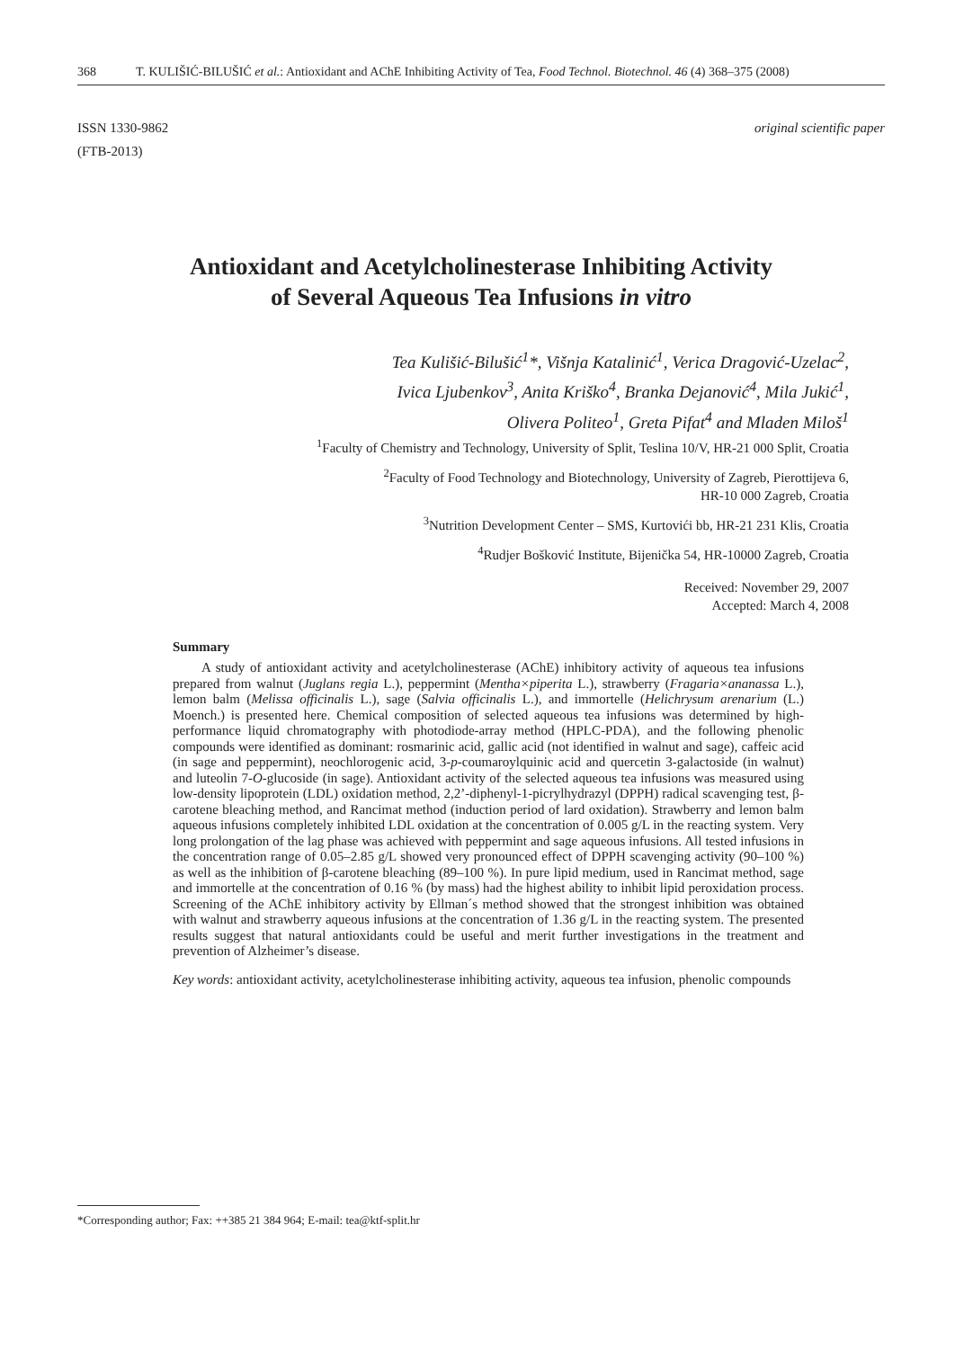368 T. KULIŠIĆ-BILUŠIĆ et al.: Antioxidant and AChE Inhibiting Activity of Tea, Food Technol. Biotechnol. 46 (4) 368–375 (2008)
ISSN 1330-9862
(FTB-2013)
original scientific paper
Antioxidant and Acetylcholinesterase Inhibiting Activity
of Several Aqueous Tea Infusions in vitro
Tea Kulišić-Bilušić<sup>1</sup>*, Višnja Katalinić<sup>1</sup>, Verica Dragović-Uzelac<sup>2</sup>,
Ivica Ljubenkov<sup>3</sup>, Anita Kriško<sup>4</sup>, Branka Dejanović<sup>4</sup>, Mila Jukić<sup>1</sup>,
Olivera Politeo<sup>1</sup>, Greta Pifat<sup>4</sup> and Mladen Miloš<sup>1</sup>
<sup>1</sup> Faculty of Chemistry and Technology, University of Split, Teslina 10/V, HR-21 000 Split, Croatia
<sup>2</sup> Faculty of Food Technology and Biotechnology, University of Zagreb, Pierottijeva 6,
HR-10 000 Zagreb, Croatia
<sup>3</sup> Nutrition Development Center – SMS, Kurtovići bb, HR-21 231 Klis, Croatia
<sup>4</sup> Rudjer Bošković Institute, Bijenička 54, HR-10000 Zagreb, Croatia
Received: November 29, 2007
Accepted: March 4, 2008
Summary
A study of antioxidant activity and acetylcholinesterase (AChE) inhibitory activity of aqueous tea infusions prepared from walnut (Juglans regia L.), peppermint (Mentha×piperita L.), strawberry (Fragaria×ananassa L.), lemon balm (Melissa officinalis L.), sage (Salvia officinalis L.), and immortelle (Helichrysum arenarium (L.) Moench.) is presented here. Chemical composition of selected aqueous tea infusions was determined by high-performance liquid chromatography with photodiode-array method (HPLC-PDA), and the following phenolic compounds were identified as dominant: rosmarinic acid, gallic acid (not identified in walnut and sage), caffeic acid (in sage and peppermint), neochlorogenic acid, 3-p-coumaroylquinic acid and quercetin 3-galactoside (in walnut) and luteolin 7-O-glucoside (in sage). Antioxidant activity of the selected aqueous tea infusions was measured using low-density lipoprotein (LDL) oxidation method, 2,2’-diphenyl-1-picrylhydrazyl (DPPH) radical scavenging test, β-carotene bleaching method, and Rancimat method (induction period of lard oxidation). Strawberry and lemon balm aqueous infusions completely inhibited LDL oxidation at the concentration of 0.005 g/L in the reacting system. Very long prolongation of the lag phase was achieved with peppermint and sage aqueous infusions. All tested infusions in the concentration range of 0.05–2.85 g/L showed very pronounced effect of DPPH scavenging activity (90–100 %) as well as the inhibition of β-carotene bleaching (89–100 %). In pure lipid medium, used in Rancimat method, sage and immortelle at the concentration of 0.16 % (by mass) had the highest ability to inhibit lipid peroxidation process. Screening of the AChE inhibitory activity by Ellman´s method showed that the strongest inhibition was obtained with walnut and strawberry aqueous infusions at the concentration of 1.36 g/L in the reacting system. The presented results suggest that natural antioxidants could be useful and merit further investigations in the treatment and prevention of Alzheimer’s disease.
Key words: antioxidant activity, acetylcholinesterase inhibiting activity, aqueous tea infusion, phenolic compounds
*Corresponding author; Fax: ++385 21 384 964; E-mail: tea@ktf-split.hr